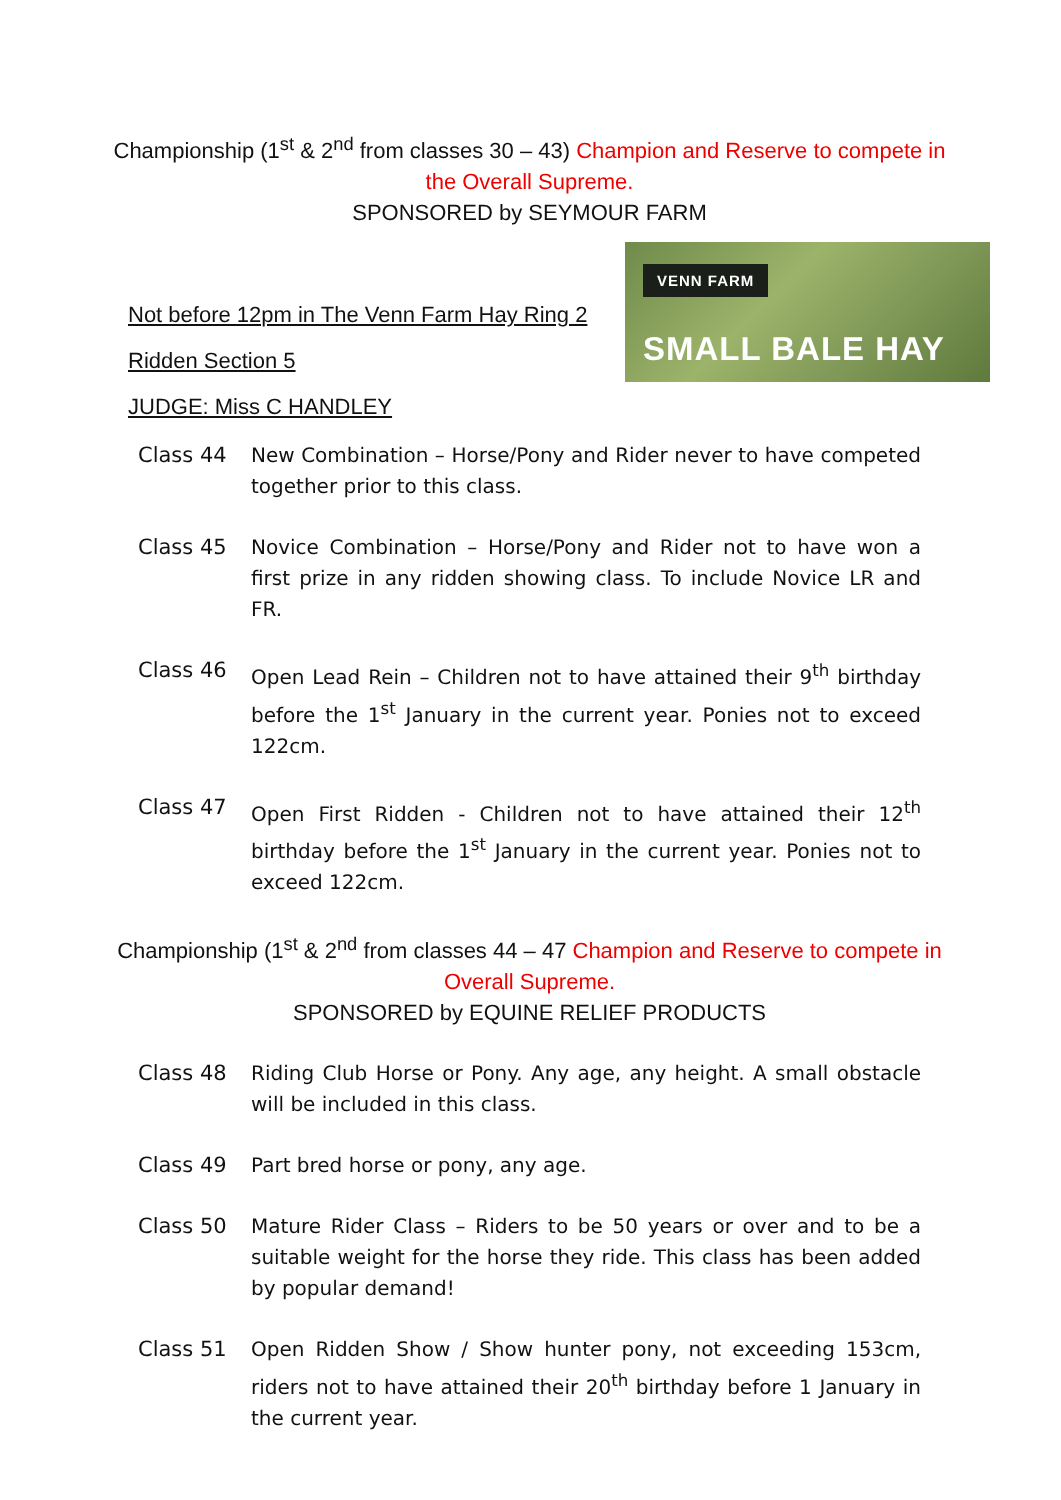Championship (1<sup>st</sup> & 2<sup>nd</sup> from classes 30 – 43) Champion and Reserve to compete in the Overall Supreme.
SPONSORED by SEYMOUR FARM
Not before 12pm in The Venn Farm Hay Ring 2
Ridden Section 5
JUDGE: Miss C HANDLEY
VENN FARM
SMALL BALE HAY
Class 44 New Combination – Horse/Pony and Rider never to have competed together prior to this class.
Class 45 Novice Combination – Horse/Pony and Rider not to have won a first prize in any ridden showing class. To include Novice LR and FR.
Class 46 Open Lead Rein – Children not to have attained their 9<sup>th</sup> birthday before the 1<sup>st</sup> January in the current year. Ponies not to exceed 122cm.
Class 47 Open First Ridden - Children not to have attained their 12<sup>th</sup> birthday before the 1<sup>st</sup> January in the current year. Ponies not to exceed 122cm.
Championship (1<sup>st</sup> & 2<sup>nd</sup> from classes 44 – 47 Champion and Reserve to compete in Overall Supreme.
SPONSORED by EQUINE RELIEF PRODUCTS
Class 48 Riding Club Horse or Pony. Any age, any height. A small obstacle will be included in this class.
Class 49 Part bred horse or pony, any age.
Class 50 Mature Rider Class – Riders to be 50 years or over and to be a suitable weight for the horse they ride. This class has been added by popular demand!
Class 51 Open Ridden Show / Show hunter pony, not exceeding 153cm, riders not to have attained their 20<sup>th</sup> birthday before 1 January in the current year.